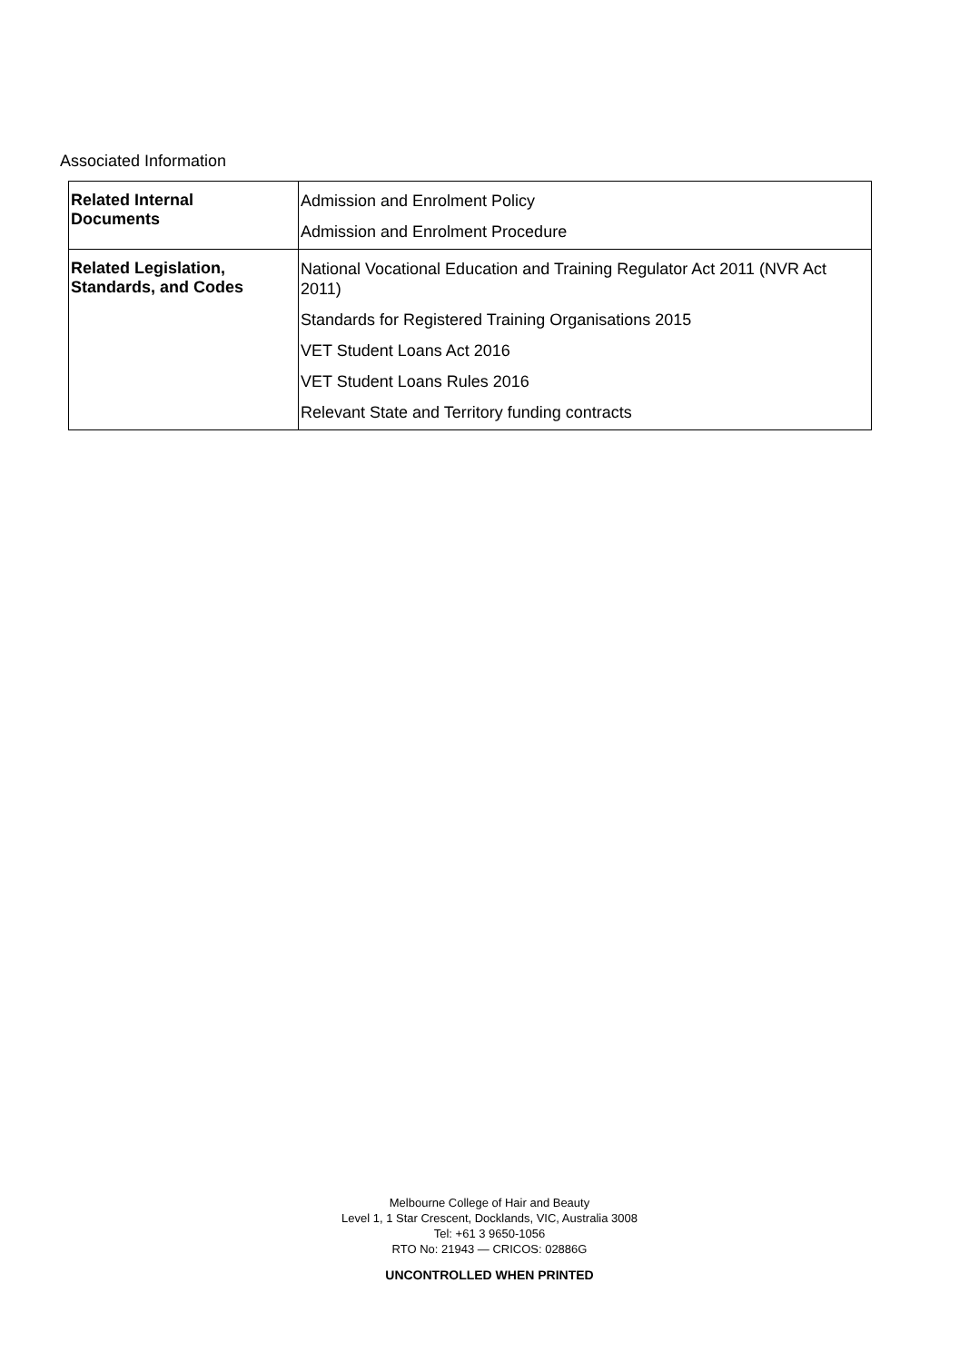Associated Information
| Related Internal Documents | Admission and Enrolment Policy Admission and Enrolment Procedure |
| Related Legislation, Standards, and Codes | National Vocational Education and Training Regulator Act 2011 (NVR Act 2011) Standards for Registered Training Organisations 2015 VET Student Loans Act 2016 VET Student Loans Rules 2016 Relevant State and Territory funding contracts |
Melbourne College of Hair and Beauty
Level 1, 1 Star Crescent, Docklands, VIC, Australia 3008
Tel: +61 3 9650-1056
RTO No: 21943 — CRICOS: 02886G
UNCONTROLLED WHEN PRINTED